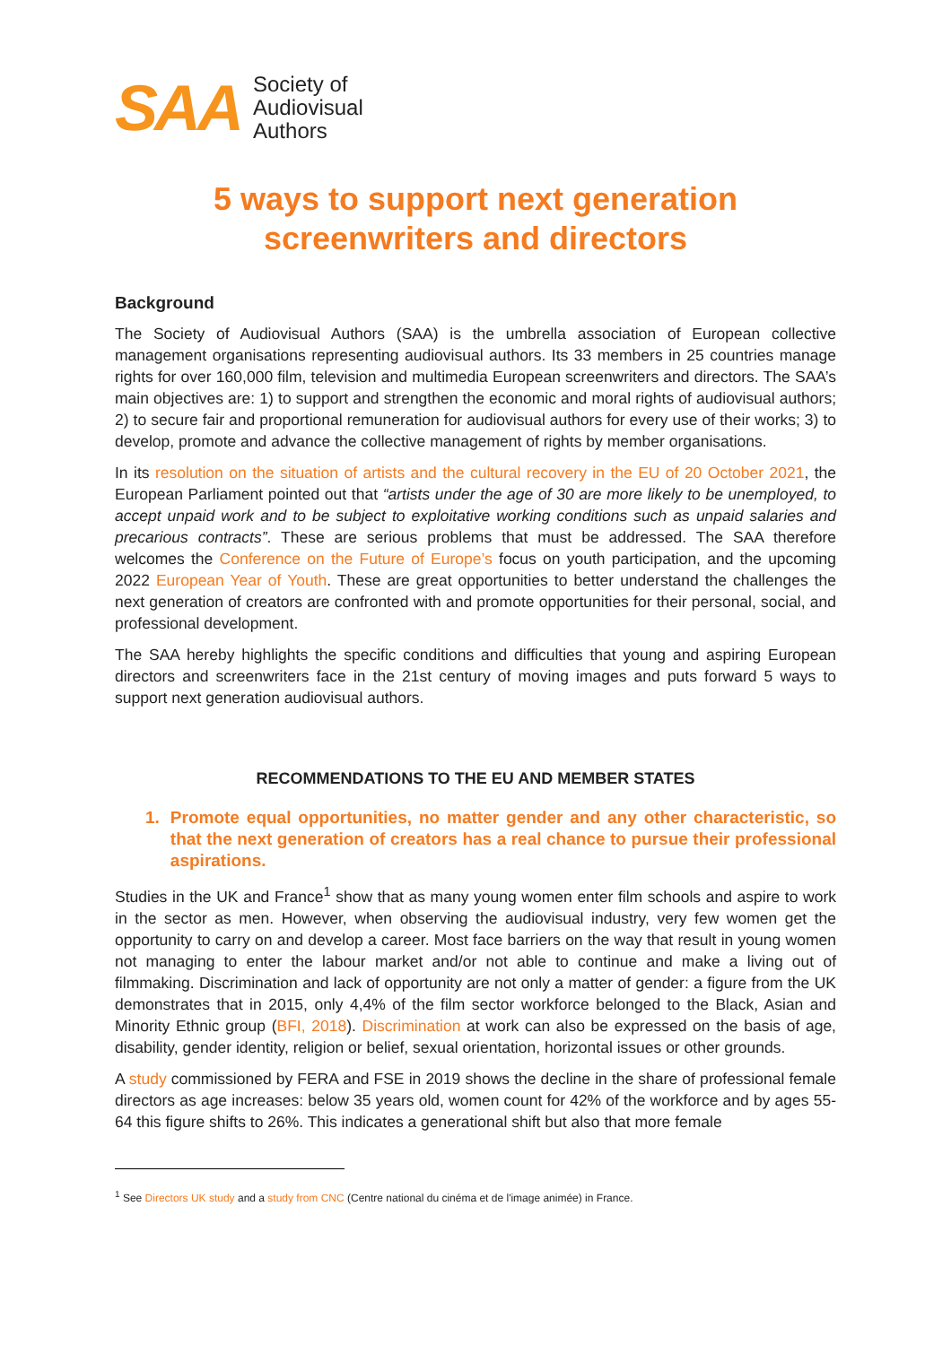SAA
Society of
Audiovisual
Authors
5 ways to support next generation
screenwriters and directors
Background
The Society of Audiovisual Authors (SAA) is the umbrella association of European collective management organisations representing audiovisual authors. Its 33 members in 25 countries manage rights for over 160,000 film, television and multimedia European screenwriters and directors. The SAA’s main objectives are: 1) to support and strengthen the economic and moral rights of audiovisual authors; 2) to secure fair and proportional remuneration for audiovisual authors for every use of their works; 3) to develop, promote and advance the collective management of rights by member organisations.
In its resolution on the situation of artists and the cultural recovery in the EU of 20 October 2021, the European Parliament pointed out that “artists under the age of 30 are more likely to be unemployed, to accept unpaid work and to be subject to exploitative working conditions such as unpaid salaries and precarious contracts”. These are serious problems that must be addressed. The SAA therefore welcomes the Conference on the Future of Europe’s focus on youth participation, and the upcoming 2022 European Year of Youth. These are great opportunities to better understand the challenges the next generation of creators are confronted with and promote opportunities for their personal, social, and professional development.
The SAA hereby highlights the specific conditions and difficulties that young and aspiring European directors and screenwriters face in the 21st century of moving images and puts forward 5 ways to support next generation audiovisual authors.
RECOMMENDATIONS TO THE EU AND MEMBER STATES
1. Promote equal opportunities, no matter gender and any other characteristic, so that the next generation of creators has a real chance to pursue their professional aspirations.
Studies in the UK and France<sup>1</sup> show that as many young women enter film schools and aspire to work in the sector as men. However, when observing the audiovisual industry, very few women get the opportunity to carry on and develop a career. Most face barriers on the way that result in young women not managing to enter the labour market and/or not able to continue and make a living out of filmmaking. Discrimination and lack of opportunity are not only a matter of gender: a figure from the UK demonstrates that in 2015, only 4,4% of the film sector workforce belonged to the Black, Asian and Minority Ethnic group (BFI, 2018). Discrimination at work can also be expressed on the basis of age, disability, gender identity, religion or belief, sexual orientation, horizontal issues or other grounds.
A study commissioned by FERA and FSE in 2019 shows the decline in the share of professional female directors as age increases: below 35 years old, women count for 42% of the workforce and by ages 55-64 this figure shifts to 26%. This indicates a generational shift but also that more female
<sup>1</sup> See Directors UK study and a study from CNC (Centre national du cinéma et de l'image animée) in France.